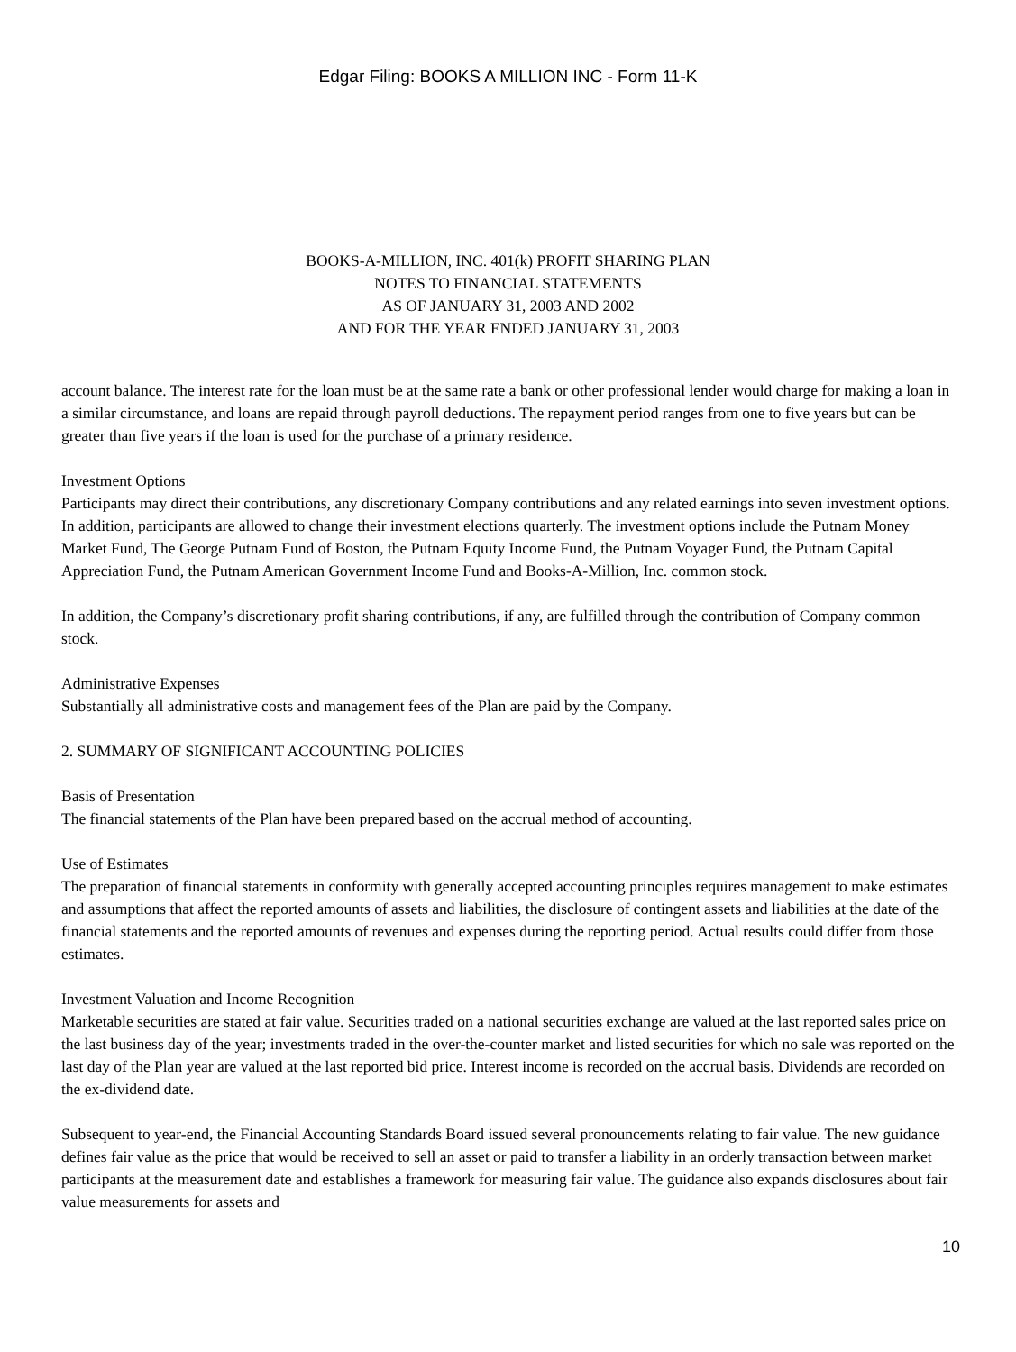Edgar Filing: BOOKS A MILLION INC - Form 11-K
BOOKS-A-MILLION, INC. 401(k) PROFIT SHARING PLAN
NOTES TO FINANCIAL STATEMENTS
AS OF JANUARY 31, 2003 AND 2002
AND FOR THE YEAR ENDED JANUARY 31, 2003
account balance. The interest rate for the loan must be at the same rate a bank or other professional lender would charge for making a loan in a similar circumstance, and loans are repaid through payroll deductions. The repayment period ranges from one to five years but can be greater than five years if the loan is used for the purchase of a primary residence.
Investment Options
Participants may direct their contributions, any discretionary Company contributions and any related earnings into seven investment options. In addition, participants are allowed to change their investment elections quarterly. The investment options include the Putnam Money Market Fund, The George Putnam Fund of Boston, the Putnam Equity Income Fund, the Putnam Voyager Fund, the Putnam Capital Appreciation Fund, the Putnam American Government Income Fund and Books-A-Million, Inc. common stock.
In addition, the Company’s discretionary profit sharing contributions, if any, are fulfilled through the contribution of Company common stock.
Administrative Expenses
Substantially all administrative costs and management fees of the Plan are paid by the Company.
2. SUMMARY OF SIGNIFICANT ACCOUNTING POLICIES
Basis of Presentation
The financial statements of the Plan have been prepared based on the accrual method of accounting.
Use of Estimates
The preparation of financial statements in conformity with generally accepted accounting principles requires management to make estimates and assumptions that affect the reported amounts of assets and liabilities, the disclosure of contingent assets and liabilities at the date of the financial statements and the reported amounts of revenues and expenses during the reporting period. Actual results could differ from those estimates.
Investment Valuation and Income Recognition
Marketable securities are stated at fair value. Securities traded on a national securities exchange are valued at the last reported sales price on the last business day of the year; investments traded in the over-the-counter market and listed securities for which no sale was reported on the last day of the Plan year are valued at the last reported bid price. Interest income is recorded on the accrual basis. Dividends are recorded on the ex-dividend date.
Subsequent to year-end, the Financial Accounting Standards Board issued several pronouncements relating to fair value. The new guidance defines fair value as the price that would be received to sell an asset or paid to transfer a liability in an orderly transaction between market participants at the measurement date and establishes a framework for measuring fair value. The guidance also expands disclosures about fair value measurements for assets and
10